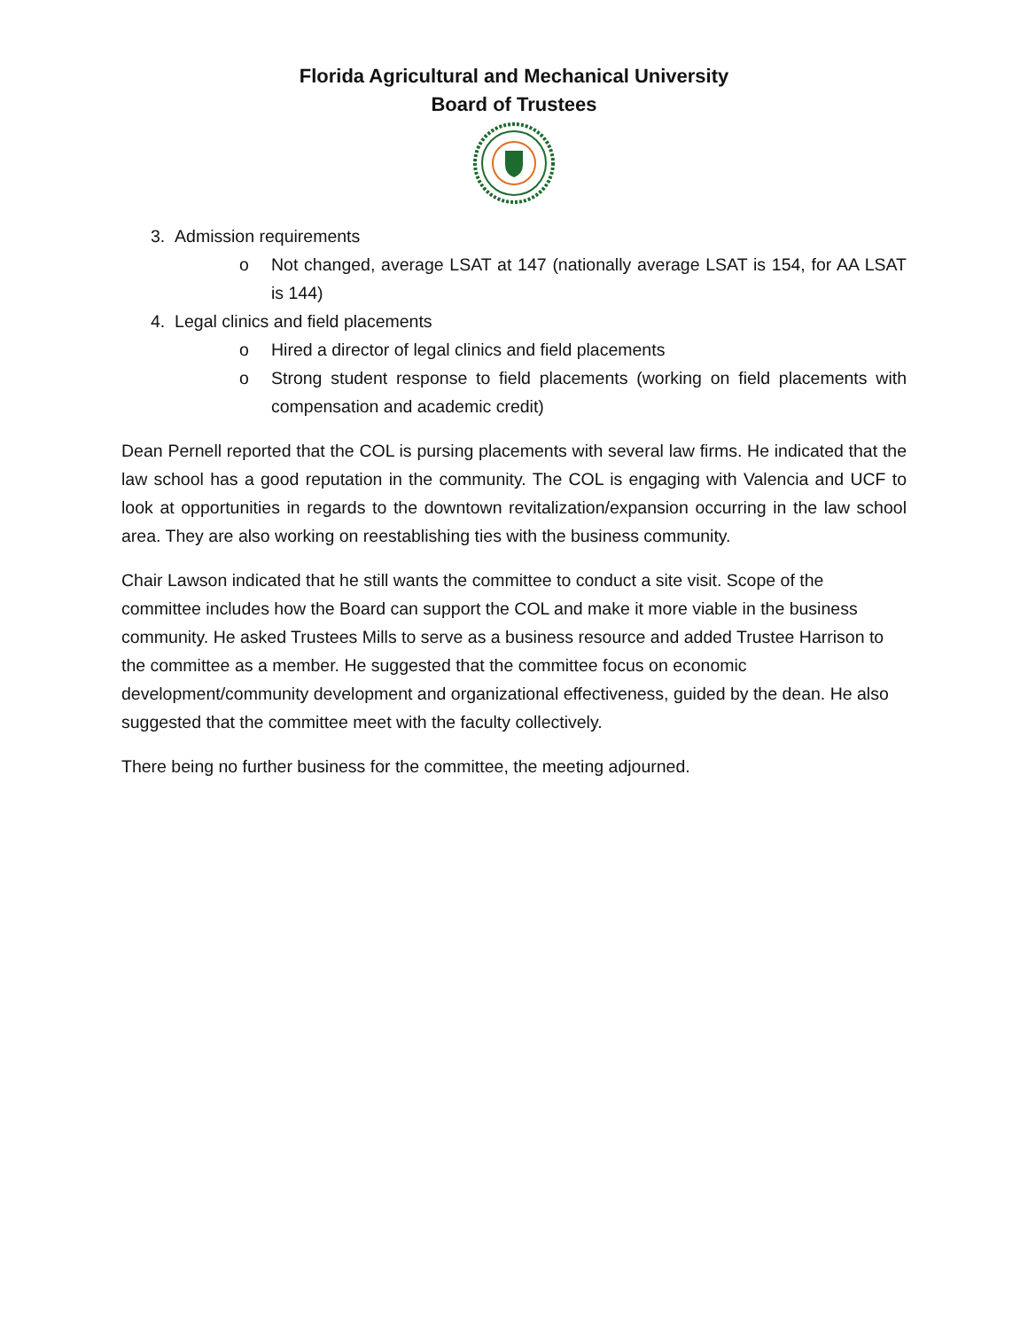Florida Agricultural and Mechanical University
Board of Trustees
3. Admission requirements
o Not changed, average LSAT at 147 (nationally average LSAT is 154, for AA LSAT is 144)
4. Legal clinics and field placements
o Hired a director of legal clinics and field placements
o Strong student response to field placements (working on field placements with compensation and academic credit)
Dean Pernell reported that the COL is pursing placements with several law firms. He indicated that the law school has a good reputation in the community. The COL is engaging with Valencia and UCF to look at opportunities in regards to the downtown revitalization/expansion occurring in the law school area. They are also working on reestablishing ties with the business community.
Chair Lawson indicated that he still wants the committee to conduct a site visit. Scope of the committee includes how the Board can support the COL and make it more viable in the business community. He asked Trustees Mills to serve as a business resource and added Trustee Harrison to the committee as a member. He suggested that the committee focus on economic development/community development and organizational effectiveness, guided by the dean. He also suggested that the committee meet with the faculty collectively.
There being no further business for the committee, the meeting adjourned.